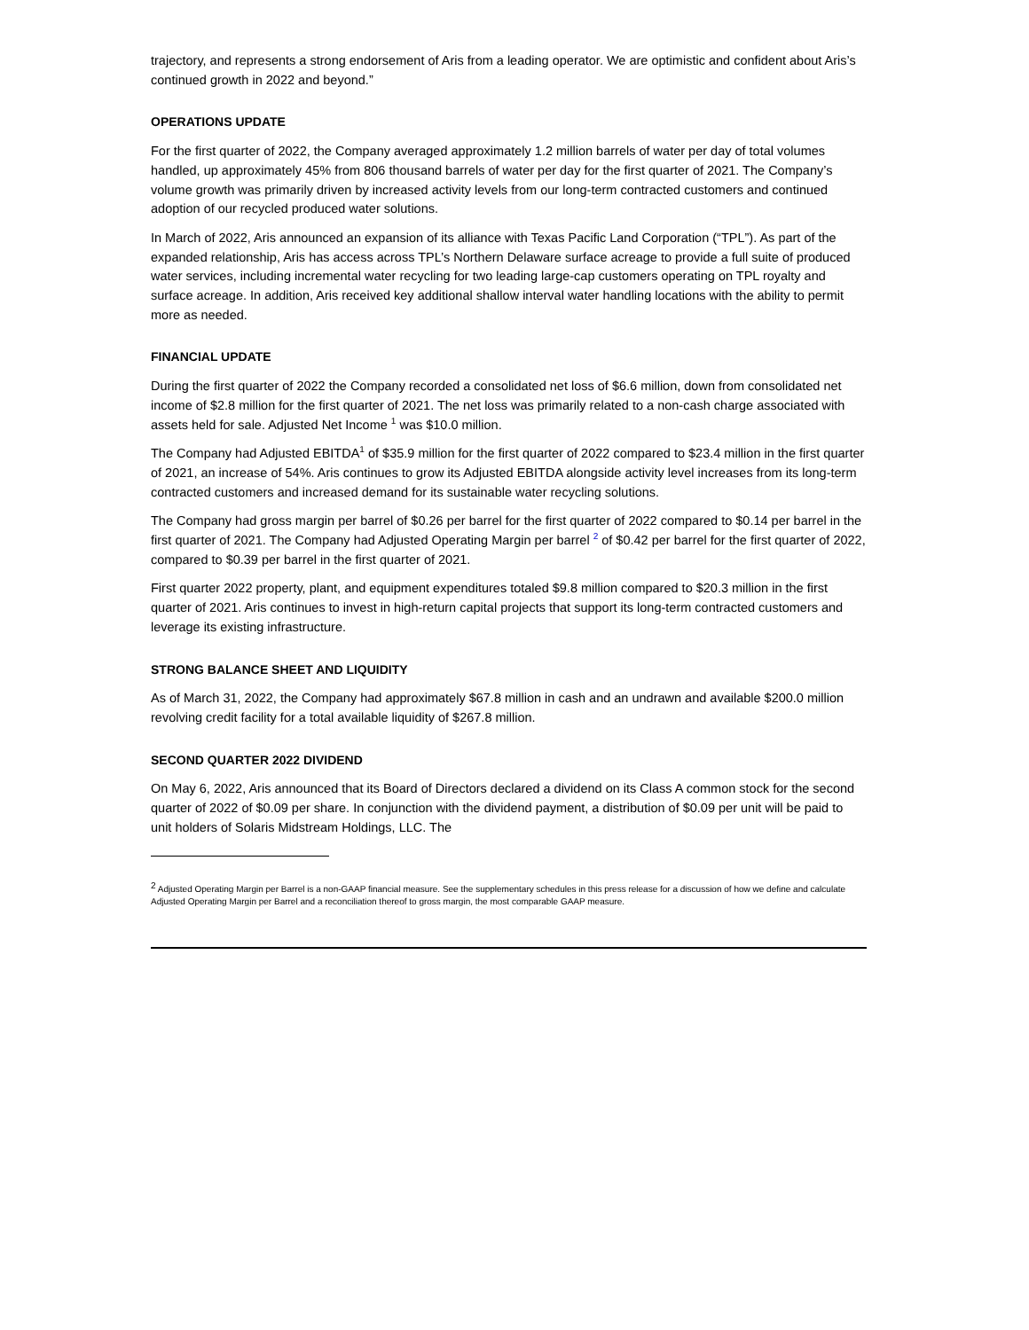trajectory, and represents a strong endorsement of Aris from a leading operator. We are optimistic and confident about Aris’s continued growth in 2022 and beyond.”
OPERATIONS UPDATE
For the first quarter of 2022, the Company averaged approximately 1.2 million barrels of water per day of total volumes handled, up approximately 45% from 806 thousand barrels of water per day for the first quarter of 2021. The Company’s volume growth was primarily driven by increased activity levels from our long-term contracted customers and continued adoption of our recycled produced water solutions.
In March of 2022, Aris announced an expansion of its alliance with Texas Pacific Land Corporation (“TPL”). As part of the expanded relationship, Aris has access across TPL’s Northern Delaware surface acreage to provide a full suite of produced water services, including incremental water recycling for two leading large-cap customers operating on TPL royalty and surface acreage. In addition, Aris received key additional shallow interval water handling locations with the ability to permit more as needed.
FINANCIAL UPDATE
During the first quarter of 2022 the Company recorded a consolidated net loss of $6.6 million, down from consolidated net income of $2.8 million for the first quarter of 2021. The net loss was primarily related to a non-cash charge associated with assets held for sale. Adjusted Net Income <sup>1</sup> was $10.0 million.
The Company had Adjusted EBITDA<sup>1</sup> of $35.9 million for the first quarter of 2022 compared to $23.4 million in the first quarter of 2021, an increase of 54%. Aris continues to grow its Adjusted EBITDA alongside activity level increases from its long-term contracted customers and increased demand for its sustainable water recycling solutions.
The Company had gross margin per barrel of $0.26 per barrel for the first quarter of 2022 compared to $0.14 per barrel in the first quarter of 2021. The Company had Adjusted Operating Margin per barrel <sup>2</sup> of $0.42 per barrel for the first quarter of 2022, compared to $0.39 per barrel in the first quarter of 2021.
First quarter 2022 property, plant, and equipment expenditures totaled $9.8 million compared to $20.3 million in the first quarter of 2021. Aris continues to invest in high-return capital projects that support its long-term contracted customers and leverage its existing infrastructure.
STRONG BALANCE SHEET AND LIQUIDITY
As of March 31, 2022, the Company had approximately $67.8 million in cash and an undrawn and available $200.0 million revolving credit facility for a total available liquidity of $267.8 million.
SECOND QUARTER 2022 DIVIDEND
On May 6, 2022, Aris announced that its Board of Directors declared a dividend on its Class A common stock for the second quarter of 2022 of $0.09 per share. In conjunction with the dividend payment, a distribution of $0.09 per unit will be paid to unit holders of Solaris Midstream Holdings, LLC. The
<sup>2</sup> Adjusted Operating Margin per Barrel is a non-GAAP financial measure. See the supplementary schedules in this press release for a discussion of how we define and calculate Adjusted Operating Margin per Barrel and a reconciliation thereof to gross margin, the most comparable GAAP measure.